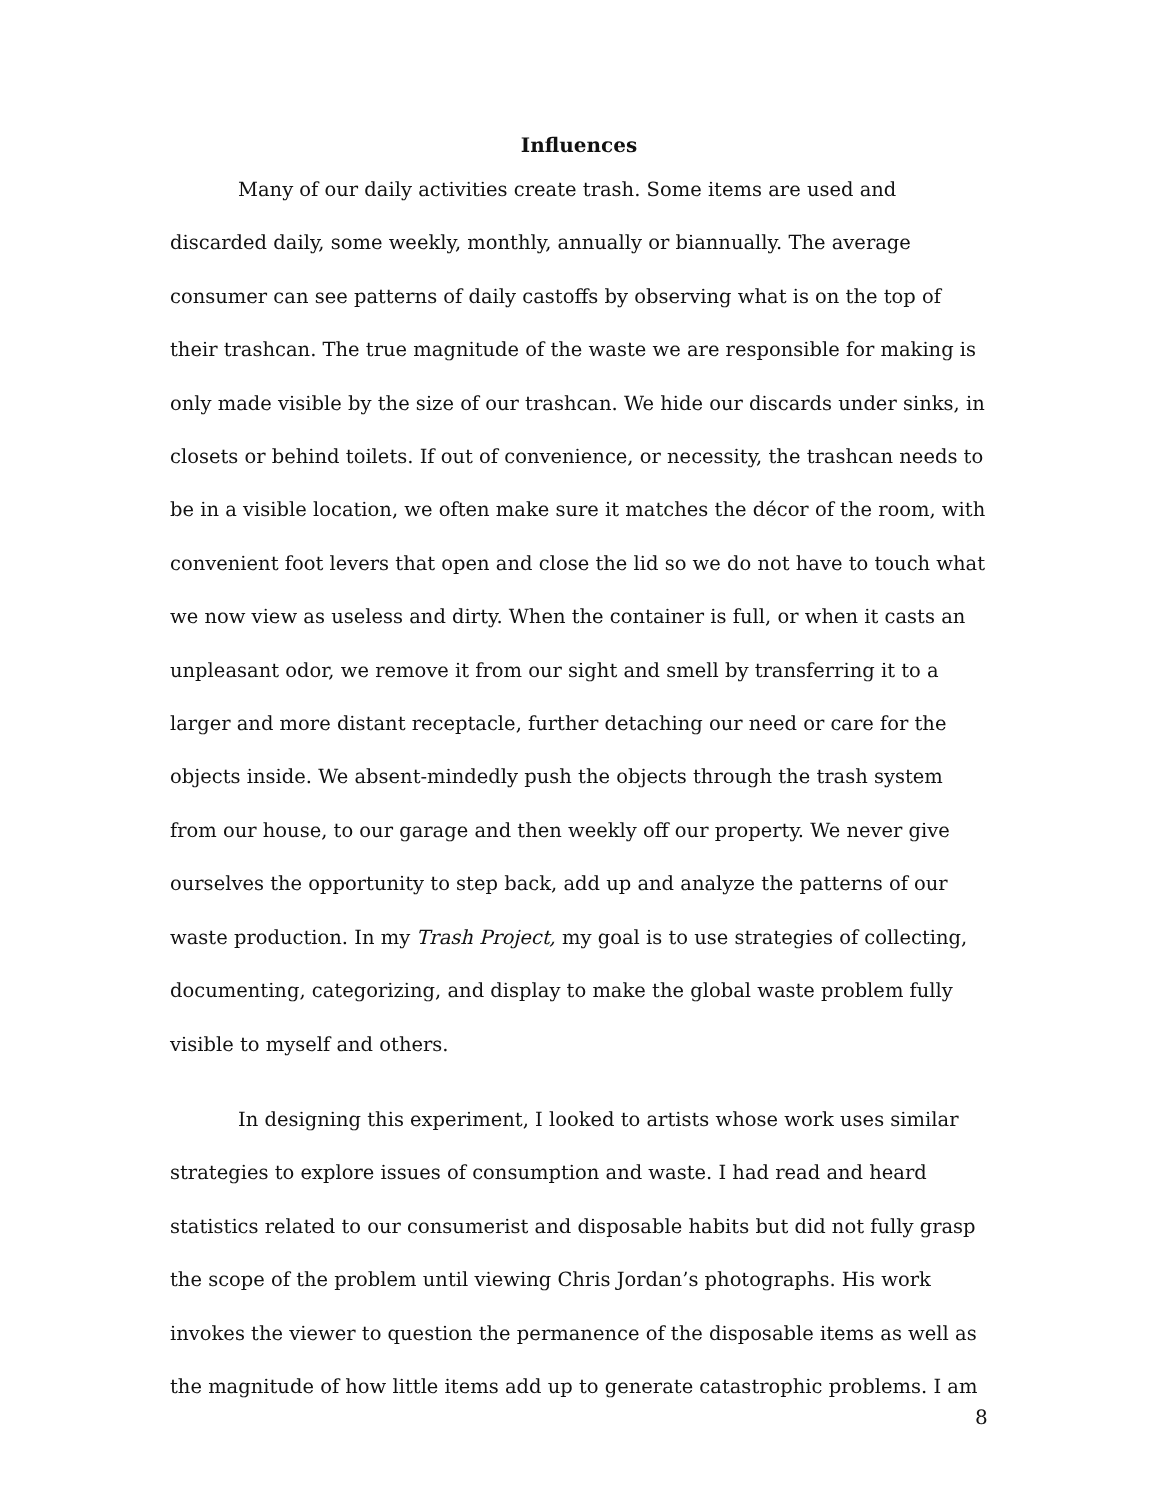Influences
Many of our daily activities create trash. Some items are used and discarded daily, some weekly, monthly, annually or biannually. The average consumer can see patterns of daily castoffs by observing what is on the top of their trashcan. The true magnitude of the waste we are responsible for making is only made visible by the size of our trashcan. We hide our discards under sinks, in closets or behind toilets. If out of convenience, or necessity, the trashcan needs to be in a visible location, we often make sure it matches the décor of the room, with convenient foot levers that open and close the lid so we do not have to touch what we now view as useless and dirty. When the container is full, or when it casts an unpleasant odor, we remove it from our sight and smell by transferring it to a larger and more distant receptacle, further detaching our need or care for the objects inside. We absent-mindedly push the objects through the trash system from our house, to our garage and then weekly off our property. We never give ourselves the opportunity to step back, add up and analyze the patterns of our waste production. In my Trash Project, my goal is to use strategies of collecting, documenting, categorizing, and display to make the global waste problem fully visible to myself and others.
In designing this experiment, I looked to artists whose work uses similar strategies to explore issues of consumption and waste. I had read and heard statistics related to our consumerist and disposable habits but did not fully grasp the scope of the problem until viewing Chris Jordan’s photographs. His work invokes the viewer to question the permanence of the disposable items as well as the magnitude of how little items add up to generate catastrophic problems. I am
8